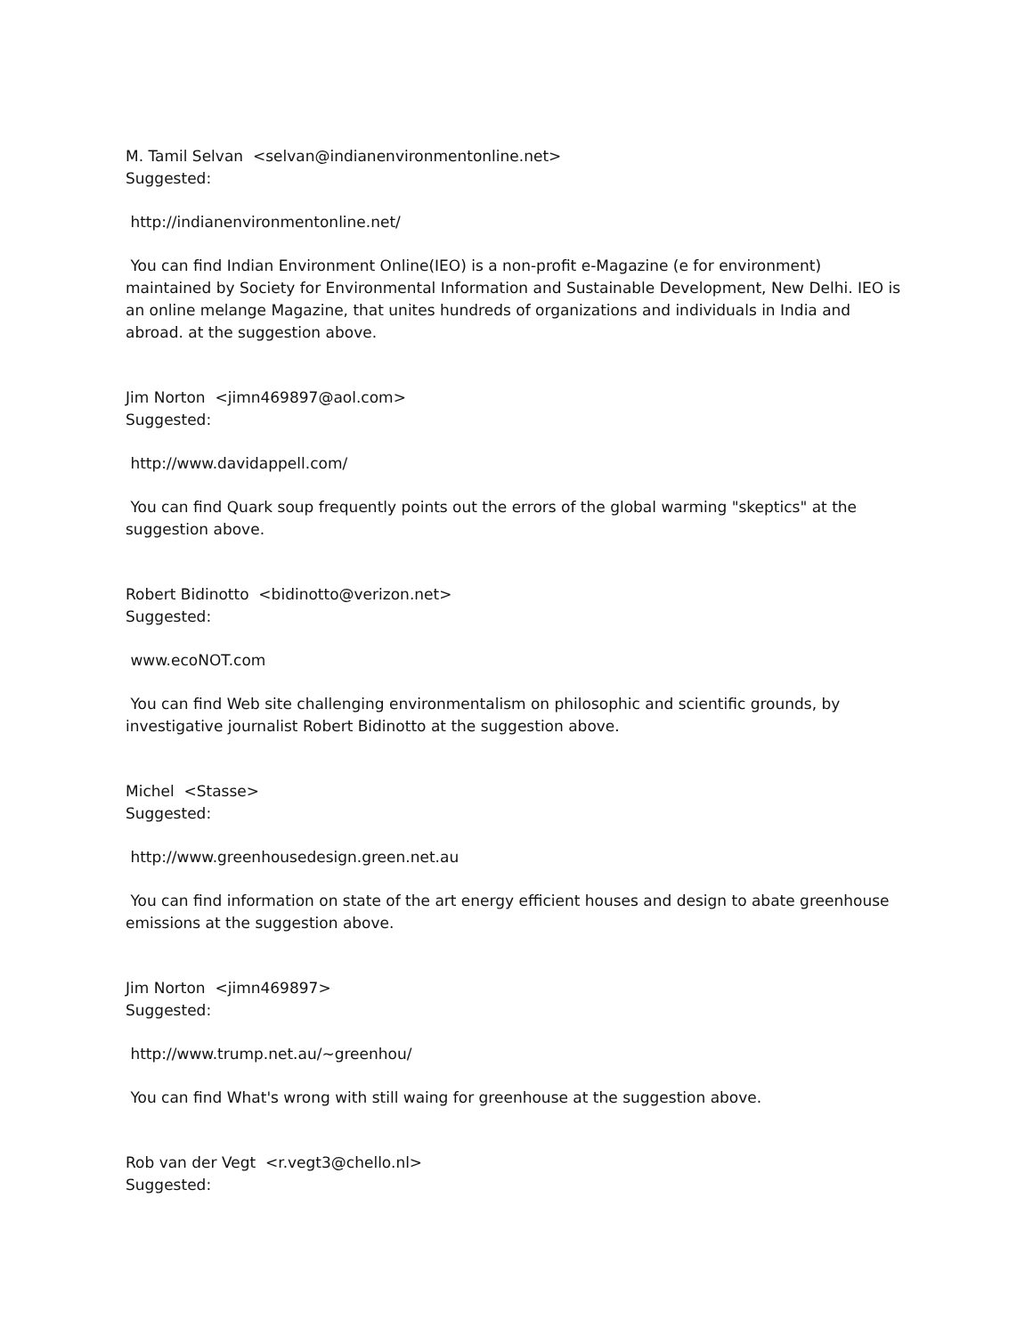M. Tamil Selvan <selvan@indianenvironmentonline.net>
Suggested:
http://indianenvironmentonline.net/
You can find Indian Environment Online(IEO) is a non-profit e-Magazine (e for environment) maintained by Society for Environmental Information and Sustainable Development, New Delhi. IEO is an online melange Magazine, that unites hundreds of organizations and individuals in India and abroad. at the suggestion above.
Jim Norton <jimn469897@aol.com>
Suggested:
http://www.davidappell.com/
You can find Quark soup frequently points out the errors of the global warming "skeptics" at the suggestion above.
Robert Bidinotto <bidinotto@verizon.net>
Suggested:
www.ecoNOT.com
You can find Web site challenging environmentalism on philosophic and scientific grounds, by investigative journalist Robert Bidinotto at the suggestion above.
Michel <Stasse>
Suggested:
http://www.greenhousedesign.green.net.au
You can find information on state of the art energy efficient houses and design to abate greenhouse emissions at the suggestion above.
Jim Norton <jimn469897>
Suggested:
http://www.trump.net.au/~greenhou/
You can find What's wrong with still waing for greenhouse at the suggestion above.
Rob van der Vegt <r.vegt3@chello.nl>
Suggested: